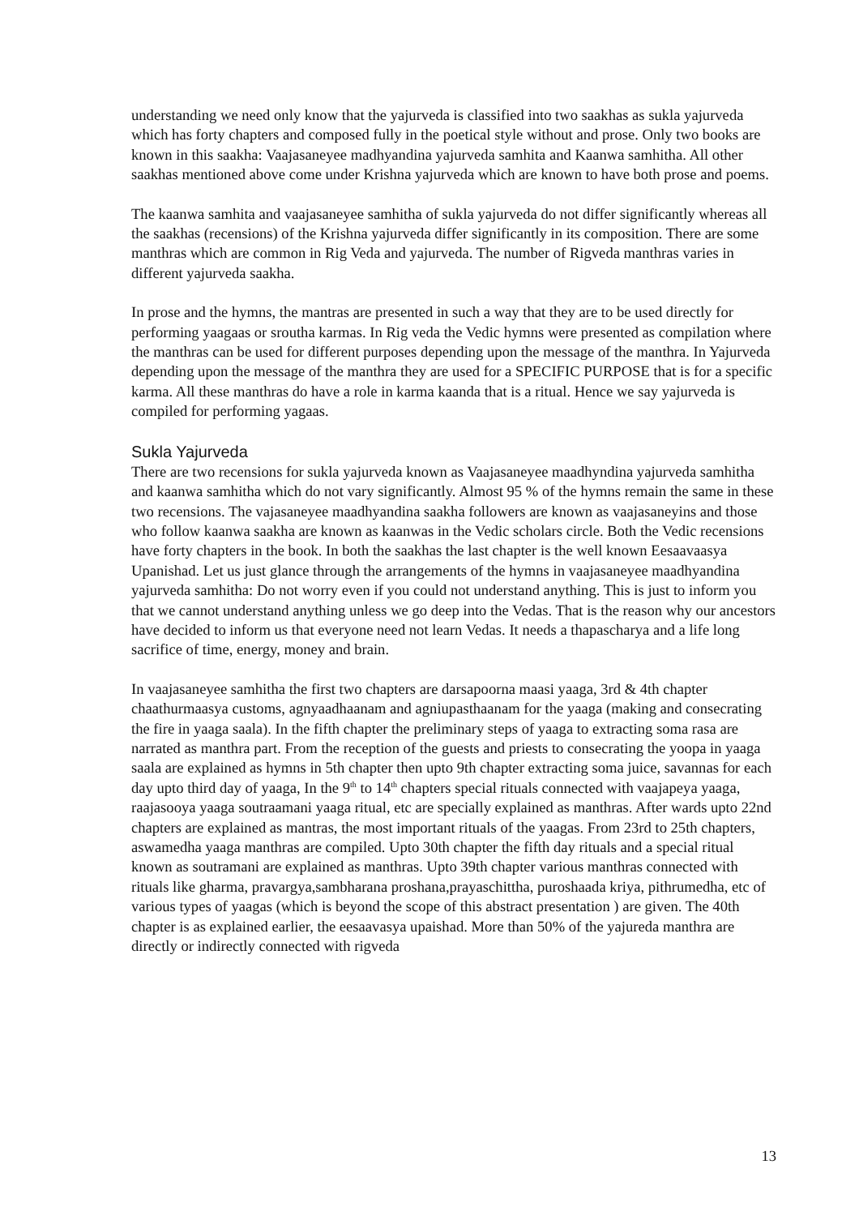understanding we need only know that the yajurveda is classified into two saakhas as sukla yajurveda which has forty chapters and composed fully in the poetical style without and prose. Only two books are known in this saakha: Vaajasaneyee madhyandina yajurveda samhita and Kaanwa samhitha. All other saakhas mentioned above come under Krishna yajurveda which are known to have both prose and poems.
The kaanwa samhita and vaajasaneyee samhitha of sukla yajurveda do not differ significantly whereas all the saakhas (recensions) of the Krishna yajurveda differ significantly in its composition. There are some manthras which are common in Rig Veda and yajurveda. The number of Rigveda manthras varies in different yajurveda saakha.
In prose and the hymns, the mantras are presented in such a way that they are to be used directly for performing yaagaas or sroutha karmas. In Rig veda the Vedic hymns were presented as compilation where the manthras can be used for different purposes depending upon the message of the manthra. In Yajurveda depending upon the message of the manthra they are used for a SPECIFIC PURPOSE that is for a specific karma. All these manthras do have a role in karma kaanda that is a ritual. Hence we say yajurveda is compiled for performing yagaas.
Sukla Yajurveda
There are two recensions for sukla yajurveda known as Vaajasaneyee maadhyndina yajurveda samhitha and kaanwa samhitha which do not vary significantly. Almost 95 % of the hymns remain the same in these two recensions. The vajasaneyee maadhyandina saakha followers are known as vaajasaneyins and those who follow kaanwa saakha are known as kaanwas in the Vedic scholars circle. Both the Vedic recensions have forty chapters in the book. In both the saakhas the last chapter is the well known Eesaavaasya Upanishad. Let us just glance through the arrangements of the hymns in vaajasaneyee maadhyandina yajurveda samhitha: Do not worry even if you could not understand anything. This is just to inform you that we cannot understand anything unless we go deep into the Vedas. That is the reason why our ancestors have decided to inform us that everyone need not learn Vedas. It needs a thapascharya and a life long sacrifice of time, energy, money and brain.
In vaajasaneyee samhitha the first two chapters are darsapoorna maasi yaaga, 3rd & 4th chapter chaathurmaasya customs, agnyaadhaanam and agniupasthaanam for the yaaga (making and consecrating the fire in yaaga saala). In the fifth chapter the preliminary steps of yaaga to extracting soma rasa are narrated as manthra part. From the reception of the guests and priests to consecrating the yoopa in yaaga saala are explained as hymns in 5th chapter then upto 9th chapter extracting soma juice, savannas for each day upto third day of yaaga, In the 9<sup>th</sup> to 14<sup>th</sup> chapters special rituals connected with vaajapeya yaaga, raajasooya yaaga soutraamani yaaga ritual, etc are specially explained as manthras. After wards upto 22nd chapters are explained as mantras, the most important rituals of the yaagas. From 23rd to 25th chapters, aswamedha yaaga manthras are compiled. Upto 30th chapter the fifth day rituals and a special ritual known as soutramani are explained as manthras. Upto 39th chapter various manthras connected with rituals like gharma, pravargya,sambharana proshana,prayaschittha, puroshaada kriya, pithrumedha, etc of various types of yaagas (which is beyond the scope of this abstract presentation ) are given. The 40th chapter is as explained earlier, the eesaavasya upaishad. More than 50% of the yajureda manthra are directly or indirectly connected with rigveda
13